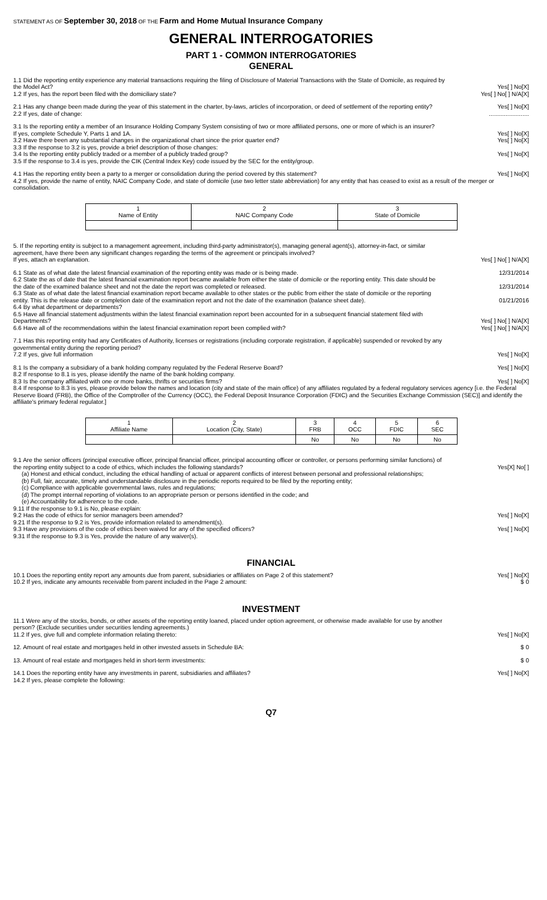STATEMENT AS OF September 30, 2018 OF THE Farm and Home Mutual Insurance Company
GENERAL INTERROGATORIES
PART 1 - COMMON INTERROGATORIES
GENERAL
1.1 Did the reporting entity experience any material transactions requiring the filing of Disclosure of Material Transactions with the State of Domicile, as required by the Model Act?
Yes[ ] No[X]
1.2 If yes, has the report been filed with the domiciliary state?
Yes[ ] No[ ] N/A[X]
2.1 Has any change been made during the year of this statement in the charter, by-laws, articles of incorporation, or deed of settlement of the reporting entity?
Yes[ ] No[X]
2.2 If yes, date of change:
........................
3.1 Is the reporting entity a member of an Insurance Holding Company System consisting of two or more affiliated persons, one or more of which is an insurer?
If yes, complete Schedule Y, Parts 1 and 1A.
Yes[ ] No[X]
3.2 Have there been any substantial changes in the organizational chart since the prior quarter end?
Yes[ ] No[X]
3.3 If the response to 3.2 is yes, provide a brief description of those changes:
3.4 Is the reporting entity publicly traded or a member of a publicly traded group?
Yes[ ] No[X]
3.5 If the response to 3.4 is yes, provide the CIK (Central Index Key) code issued by the SEC for the entity/group.
4.1 Has the reporting entity been a party to a merger or consolidation during the period covered by this statement?
Yes[ ] No[X]
4.2 If yes, provide the name of entity, NAIC Company Code, and state of domicile (use two letter state abbreviation) for any entity that has ceased to exist as a result of the merger or consolidation.
| 1 Name of Entity | 2 NAIC Company Code | 3 State of Domicile |
| --- | --- | --- |
5. If the reporting entity is subject to a management agreement, including third-party administrator(s), managing general agent(s), attorney-in-fact, or similar agreement, have there been any significant changes regarding the terms of the agreement or principals involved?
If yes, attach an explanation.
Yes[ ] No[ ] N/A[X]
6.1 State as of what date the latest financial examination of the reporting entity was made or is being made.
12/31/2014
6.2 State the as of date that the latest financial examination report became available from either the state of domicile or the reporting entity. This date should be the date of the examined balance sheet and not the date the report was completed or released.
12/31/2014
6.3 State as of what date the latest financial examination report became available to other states or the public from either the state of domicile or the reporting entity. This is the release date or completion date of the examination report and not the date of the examination (balance sheet date).
01/21/2016
6.4 By what department or departments?
6.5 Have all financial statement adjustments within the latest financial examination report been accounted for in a subsequent financial statement filed with Departments?
Yes[ ] No[ ] N/A[X]
6.6 Have all of the recommendations within the latest financial examination report been complied with?
Yes[ ] No[ ] N/A[X]
7.1 Has this reporting entity had any Certificates of Authority, licenses or registrations (including corporate registration, if applicable) suspended or revoked by any governmental entity during the reporting period?
7.2 If yes, give full information
Yes[ ] No[X]
8.1 Is the company a subsidiary of a bank holding company regulated by the Federal Reserve Board?
Yes[ ] No[X]
8.2 If response to 8.1 is yes, please identify the name of the bank holding company.
8.3 Is the company affiliated with one or more banks, thrifts or securities firms?
Yes[ ] No[X]
8.4 If response to 8.3 is yes, please provide below the names and location (city and state of the main office) of any affiliates regulated by a federal regulatory services agency [i.e. the Federal Reserve Board (FRB), the Office of the Comptroller of the Currency (OCC), the Federal Deposit Insurance Corporation (FDIC) and the Securities Exchange Commission (SEC)] and identify the affiliate's primary federal regulator.]
| 1 Affiliate Name | 2 Location (City, State) | 3 FRB | 4 OCC | 5 FDIC | 6 SEC |
| --- | --- | --- | --- | --- | --- |
| | | No | No | No | No |
9.1 Are the senior officers (principal executive officer, principal financial officer, principal accounting officer or controller, or persons performing similar functions) of the reporting entity subject to a code of ethics, which includes the following standards?
Yes[X] No[ ]
(a) Honest and ethical conduct, including the ethical handling of actual or apparent conflicts of interest between personal and professional relationships;
(b) Full, fair, accurate, timely and understandable disclosure in the periodic reports required to be filed by the reporting entity;
(c) Compliance with applicable governmental laws, rules and regulations;
(d) The prompt internal reporting of violations to an appropriate person or persons identified in the code; and
(e) Accountability for adherence to the code.
9.11 If the response to 9.1 is No, please explain:
9.2 Has the code of ethics for senior managers been amended?
Yes[ ] No[X]
9.21 If the response to 9.2 is Yes, provide information related to amendment(s).
9.3 Have any provisions of the code of ethics been waived for any of the specified officers?
Yes[ ] No[X]
9.31 If the response to 9.3 is Yes, provide the nature of any waiver(s).
FINANCIAL
10.1 Does the reporting entity report any amounts due from parent, subsidiaries or affiliates on Page 2 of this statement?
Yes[ ] No[X]
10.2 If yes, indicate any amounts receivable from parent included in the Page 2 amount:
$ 0
INVESTMENT
11.1 Were any of the stocks, bonds, or other assets of the reporting entity loaned, placed under option agreement, or otherwise made available for use by another person? (Exclude securities under securities lending agreements.)
11.2 If yes, give full and complete information relating thereto:
Yes[ ] No[X]
12. Amount of real estate and mortgages held in other invested assets in Schedule BA:
$ 0
13. Amount of real estate and mortgages held in short-term investments:
$ 0
14.1 Does the reporting entity have any investments in parent, subsidiaries and affiliates?
Yes[ ] No[X]
14.2 If yes, please complete the following:
Q7